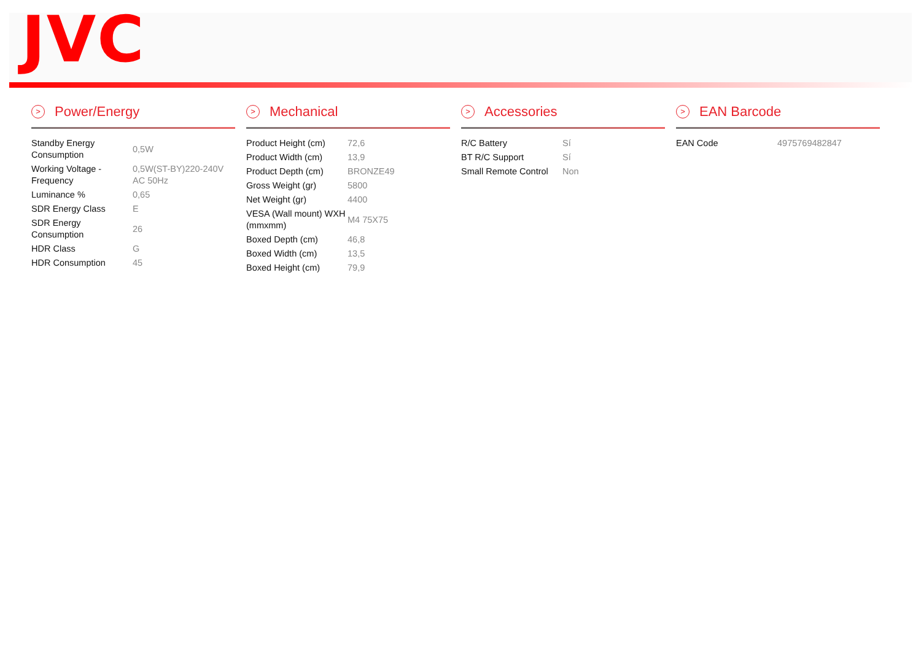JVC
> Power/Energy
| Standby Energy Consumption | 0,5W |
| Working Voltage - Frequency | 0,5W(ST-BY)220-240V AC 50Hz |
| Luminance % | 0,65 |
| SDR Energy Class | E |
| SDR Energy Consumption | 26 |
| HDR Class | G |
| HDR Consumption | 45 |
> Mechanical
| Product Height (cm) | 72,6 |
| Product Width (cm) | 13,9 |
| Product Depth (cm) | BRONZE49 |
| Gross Weight (gr) | 5800 |
| Net Weight (gr) | 4400 |
| VESA (Wall mount) WXH (mmxmm) | M4 75X75 |
| Boxed Depth (cm) | 46,8 |
| Boxed Width (cm) | 13,5 |
| Boxed Height (cm) | 79,9 |
> Accessories
| R/C Battery | Sí |
| BT R/C Support | Sí |
| Small Remote Control | Non |
> EAN Barcode
| EAN Code | 4975769482847 |